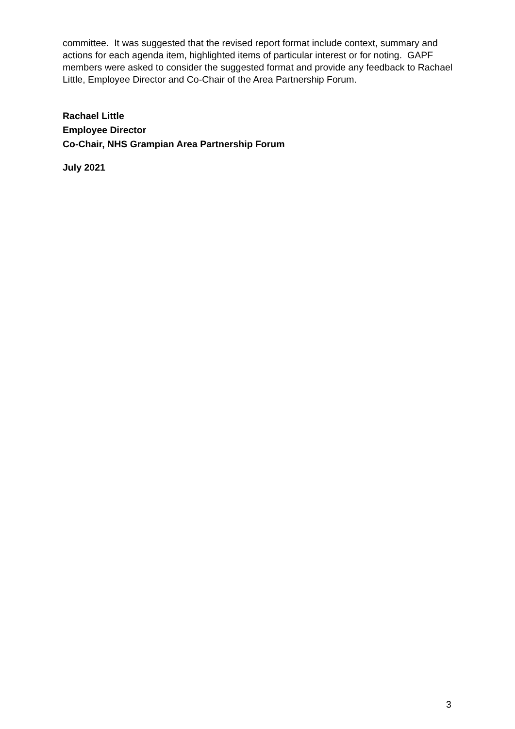committee. It was suggested that the revised report format include context, summary and actions for each agenda item, highlighted items of particular interest or for noting. GAPF members were asked to consider the suggested format and provide any feedback to Rachael Little, Employee Director and Co-Chair of the Area Partnership Forum.
Rachael Little
Employee Director
Co-Chair, NHS Grampian Area Partnership Forum
July 2021
3